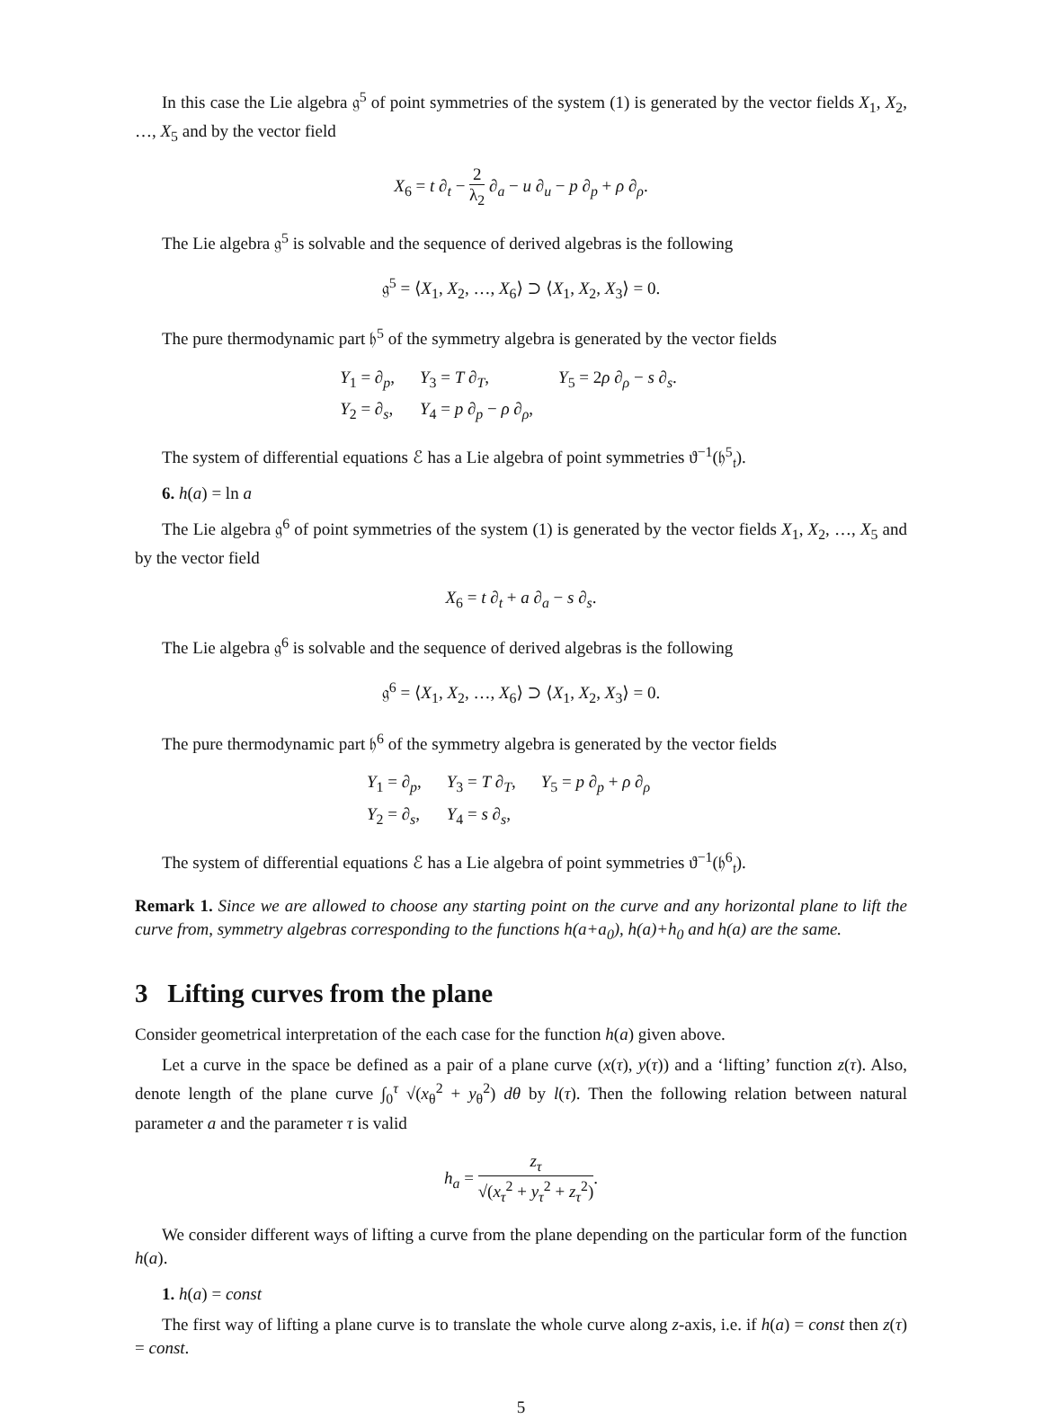In this case the Lie algebra 𝔤<sup>5</sup> of point symmetries of the system (1) is generated by the vector fields X<sub>1</sub>, X<sub>2</sub>, …, X<sub>5</sub> and by the vector field
X<sub>6</sub> = t ∂<sub>t</sub> − 2 λ<sub>2</sub> ∂<sub>a</sub> − u ∂<sub>u</sub> − p ∂<sub>p</sub> + ρ ∂<sub>ρ</sub>.
The Lie algebra 𝔤<sup>5</sup> is solvable and the sequence of derived algebras is the following
𝔤<sup>5</sup> = ⟨X<sub>1</sub>, X<sub>2</sub>, …, X<sub>6</sub>⟩ ⊃ ⟨X<sub>1</sub>, X<sub>2</sub>, X<sub>3</sub>⟩ = 0.
The pure thermodynamic part 𝔥<sup>5</sup> of the symmetry algebra is generated by the vector fields
| Y<sub>1</sub> = ∂<sub>p</sub>, | Y<sub>3</sub> = T ∂<sub>T</sub>, | Y<sub>5</sub> = 2 ρ ∂<sub>ρ</sub> − s ∂<sub>s</sub>. |
| Y<sub>2</sub> = ∂<sub>s</sub>, | Y<sub>4</sub> = p ∂<sub>p</sub> − ρ ∂<sub>ρ</sub>, | |
The system of differential equations ℰ has a Lie algebra of point symmetries ϑ<sup>−1</sup>(𝔥<sup>5</sup><sub>𝔱</sub>).
6. h(a) = ln a
The Lie algebra 𝔤<sup>6</sup> of point symmetries of the system (1) is generated by the vector fields X<sub>1</sub>, X<sub>2</sub>, …, X<sub>5</sub> and by the vector field
X<sub>6</sub> = t ∂<sub>t</sub> + a ∂<sub>a</sub> − s ∂<sub>s</sub>.
The Lie algebra 𝔤<sup>6</sup> is solvable and the sequence of derived algebras is the following
𝔤<sup>6</sup> = ⟨X<sub>1</sub>, X<sub>2</sub>, …, X<sub>6</sub>⟩ ⊃ ⟨X<sub>1</sub>, X<sub>2</sub>, X<sub>3</sub>⟩ = 0.
The pure thermodynamic part 𝔥<sup>6</sup> of the symmetry algebra is generated by the vector fields
| Y<sub>1</sub> = ∂<sub>p</sub>, | Y<sub>3</sub> = T ∂<sub>T</sub>, | Y<sub>5</sub> = p ∂<sub>p</sub> + ρ ∂<sub>ρ</sub> |
| Y<sub>2</sub> = ∂<sub>s</sub>, | Y<sub>4</sub> = s ∂<sub>s</sub>, | |
The system of differential equations ℰ has a Lie algebra of point symmetries ϑ<sup>−1</sup>(𝔥<sup>6</sup><sub>𝔱</sub>).
Remark 1. Since we are allowed to choose any starting point on the curve and any horizontal plane to lift the curve from, symmetry algebras corresponding to the functions h(a+a<sub>0</sub>), h(a)+h<sub>0</sub> and h(a) are the same.
3 Lifting curves from the plane
Consider geometrical interpretation of the each case for the function h(a) given above.
Let a curve in the space be defined as a pair of a plane curve (x(τ), y(τ)) and a ‘lifting’ function z(τ). Also, denote length of the plane curve ∫<sub>0</sub><sup>τ</sup> √(x<sub>θ</sub><sup>2</sup> + y<sub>θ</sub><sup>2</sup>) dθ by l(τ). Then the following relation between natural parameter a and the parameter τ is valid
h<sub>a</sub> = z<sub>τ</sub> √(x<sub>τ</sub><sup>2</sup> + y<sub>τ</sub><sup>2</sup> + z<sub>τ</sub><sup>2</sup>).
We consider different ways of lifting a curve from the plane depending on the particular form of the function h(a).
1. h(a) = const
The first way of lifting a plane curve is to translate the whole curve along z-axis, i.e. if h(a) = const then z(τ) = const.
5